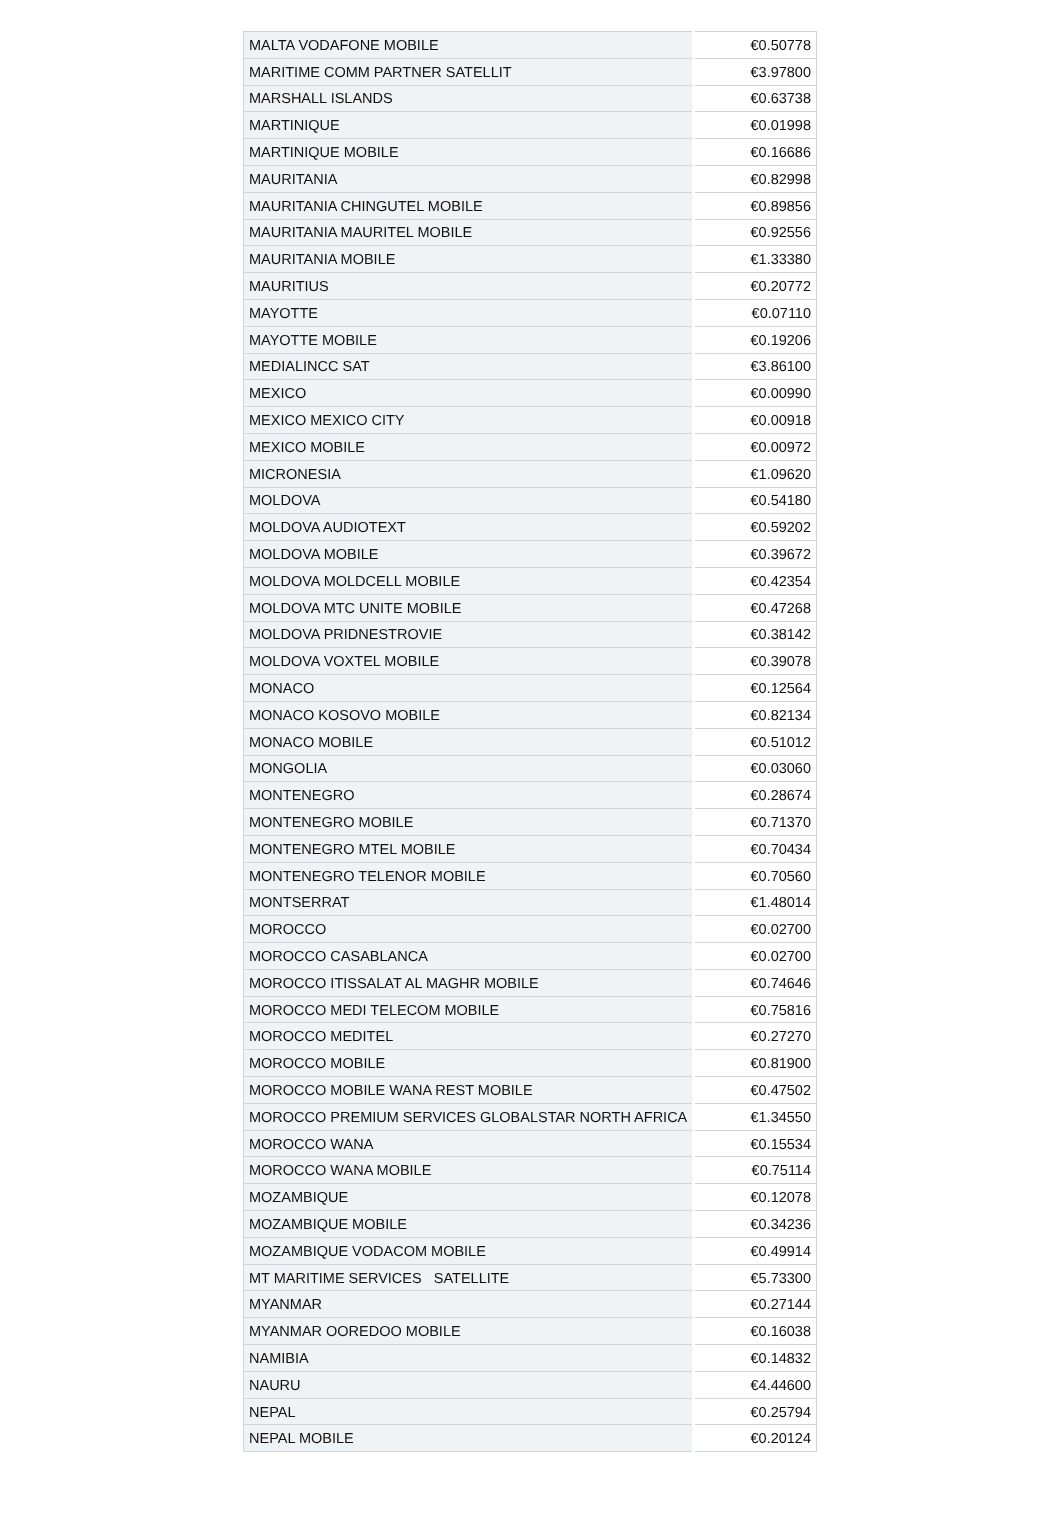| MALTA VODAFONE MOBILE | €0.50778 |
| MARITIME COMM PARTNER SATELLIT | €3.97800 |
| MARSHALL ISLANDS | €0.63738 |
| MARTINIQUE | €0.01998 |
| MARTINIQUE MOBILE | €0.16686 |
| MAURITANIA | €0.82998 |
| MAURITANIA CHINGUTEL MOBILE | €0.89856 |
| MAURITANIA MAURITEL MOBILE | €0.92556 |
| MAURITANIA MOBILE | €1.33380 |
| MAURITIUS | €0.20772 |
| MAYOTTE | €0.07110 |
| MAYOTTE MOBILE | €0.19206 |
| MEDIALINCC SAT | €3.86100 |
| MEXICO | €0.00990 |
| MEXICO MEXICO CITY | €0.00918 |
| MEXICO MOBILE | €0.00972 |
| MICRONESIA | €1.09620 |
| MOLDOVA | €0.54180 |
| MOLDOVA AUDIOTEXT | €0.59202 |
| MOLDOVA MOBILE | €0.39672 |
| MOLDOVA MOLDCELL MOBILE | €0.42354 |
| MOLDOVA MTC UNITE MOBILE | €0.47268 |
| MOLDOVA PRIDNESTROVIE | €0.38142 |
| MOLDOVA VOXTEL MOBILE | €0.39078 |
| MONACO | €0.12564 |
| MONACO KOSOVO MOBILE | €0.82134 |
| MONACO MOBILE | €0.51012 |
| MONGOLIA | €0.03060 |
| MONTENEGRO | €0.28674 |
| MONTENEGRO MOBILE | €0.71370 |
| MONTENEGRO MTEL MOBILE | €0.70434 |
| MONTENEGRO TELENOR MOBILE | €0.70560 |
| MONTSERRAT | €1.48014 |
| MOROCCO | €0.02700 |
| MOROCCO CASABLANCA | €0.02700 |
| MOROCCO ITISSALAT AL MAGHR MOBILE | €0.74646 |
| MOROCCO MEDI TELECOM MOBILE | €0.75816 |
| MOROCCO MEDITEL | €0.27270 |
| MOROCCO MOBILE | €0.81900 |
| MOROCCO MOBILE WANA REST MOBILE | €0.47502 |
| MOROCCO PREMIUM SERVICES GLOBALSTAR NORTH AFRICA | €1.34550 |
| MOROCCO WANA | €0.15534 |
| MOROCCO WANA MOBILE | €0.75114 |
| MOZAMBIQUE | €0.12078 |
| MOZAMBIQUE MOBILE | €0.34236 |
| MOZAMBIQUE VODACOM MOBILE | €0.49914 |
| MT MARITIME SERVICES SATELLITE | €5.73300 |
| MYANMAR | €0.27144 |
| MYANMAR OOREDOO MOBILE | €0.16038 |
| NAMIBIA | €0.14832 |
| NAURU | €4.44600 |
| NEPAL | €0.25794 |
| NEPAL MOBILE | €0.20124 |